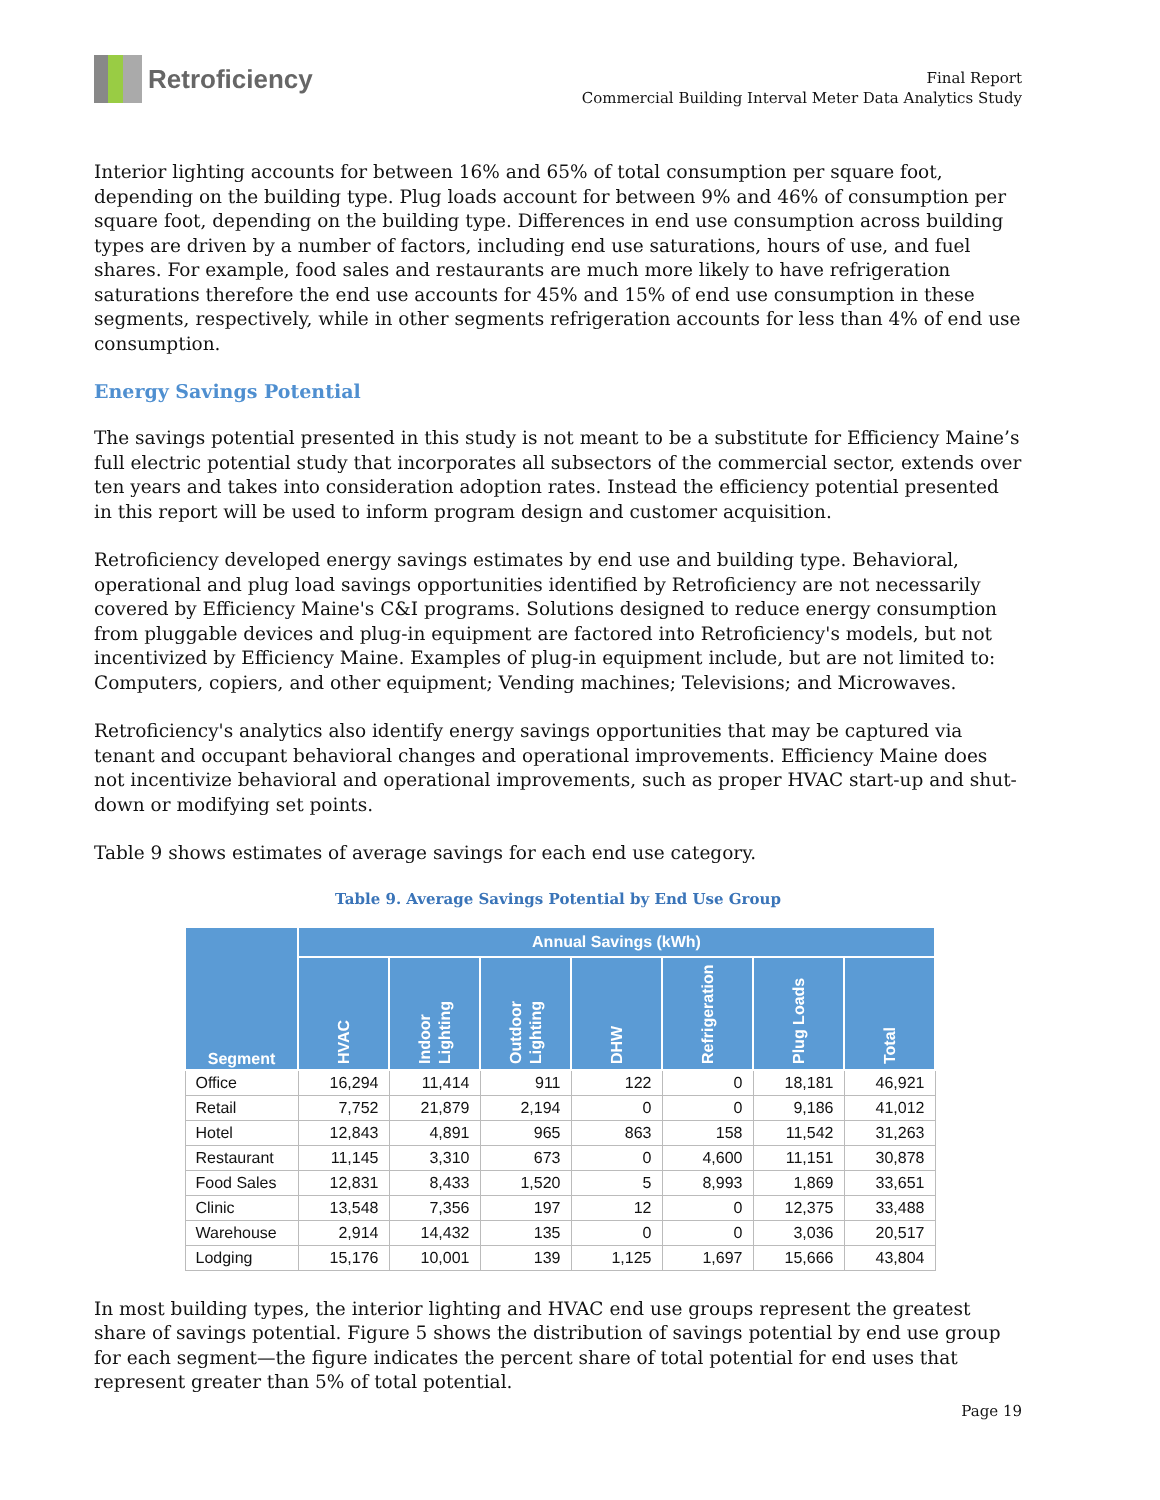Retroficiency
Final Report
Commercial Building Interval Meter Data Analytics Study
Interior lighting accounts for between 16% and 65% of total consumption per square foot, depending on the building type. Plug loads account for between 9% and 46% of consumption per square foot, depending on the building type. Differences in end use consumption across building types are driven by a number of factors, including end use saturations, hours of use, and fuel shares. For example, food sales and restaurants are much more likely to have refrigeration saturations therefore the end use accounts for 45% and 15% of end use consumption in these segments, respectively, while in other segments refrigeration accounts for less than 4% of end use consumption.
Energy Savings Potential
The savings potential presented in this study is not meant to be a substitute for Efficiency Maine’s full electric potential study that incorporates all subsectors of the commercial sector, extends over ten years and takes into consideration adoption rates. Instead the efficiency potential presented in this report will be used to inform program design and customer acquisition.
Retroficiency developed energy savings estimates by end use and building type. Behavioral, operational and plug load savings opportunities identified by Retroficiency are not necessarily covered by Efficiency Maine's C&I programs. Solutions designed to reduce energy consumption from pluggable devices and plug-in equipment are factored into Retroficiency's models, but not incentivized by Efficiency Maine. Examples of plug-in equipment include, but are not limited to: Computers, copiers, and other equipment; Vending machines; Televisions; and Microwaves.
Retroficiency's analytics also identify energy savings opportunities that may be captured via tenant and occupant behavioral changes and operational improvements. Efficiency Maine does not incentivize behavioral and operational improvements, such as proper HVAC start-up and shut-down or modifying set points.
Table 9 shows estimates of average savings for each end use category.
Table 9. Average Savings Potential by End Use Group
| Segment | Annual Savings (kWh) | | | | | | |
| --- | --- | --- | --- | --- | --- | --- | --- |
| | HVAC | Indoor Lighting | Outdoor Lighting | DHW | Refrigeration | Plug Loads | Total |
| Office | 16,294 | 11,414 | 911 | 122 | 0 | 18,181 | 46,921 |
| Retail | 7,752 | 21,879 | 2,194 | 0 | 0 | 9,186 | 41,012 |
| Hotel | 12,843 | 4,891 | 965 | 863 | 158 | 11,542 | 31,263 |
| Restaurant | 11,145 | 3,310 | 673 | 0 | 4,600 | 11,151 | 30,878 |
| Food Sales | 12,831 | 8,433 | 1,520 | 5 | 8,993 | 1,869 | 33,651 |
| Clinic | 13,548 | 7,356 | 197 | 12 | 0 | 12,375 | 33,488 |
| Warehouse | 2,914 | 14,432 | 135 | 0 | 0 | 3,036 | 20,517 |
| Lodging | 15,176 | 10,001 | 139 | 1,125 | 1,697 | 15,666 | 43,804 |
In most building types, the interior lighting and HVAC end use groups represent the greatest share of savings potential. Figure 5 shows the distribution of savings potential by end use group for each segment—the figure indicates the percent share of total potential for end uses that represent greater than 5% of total potential.
Page 19